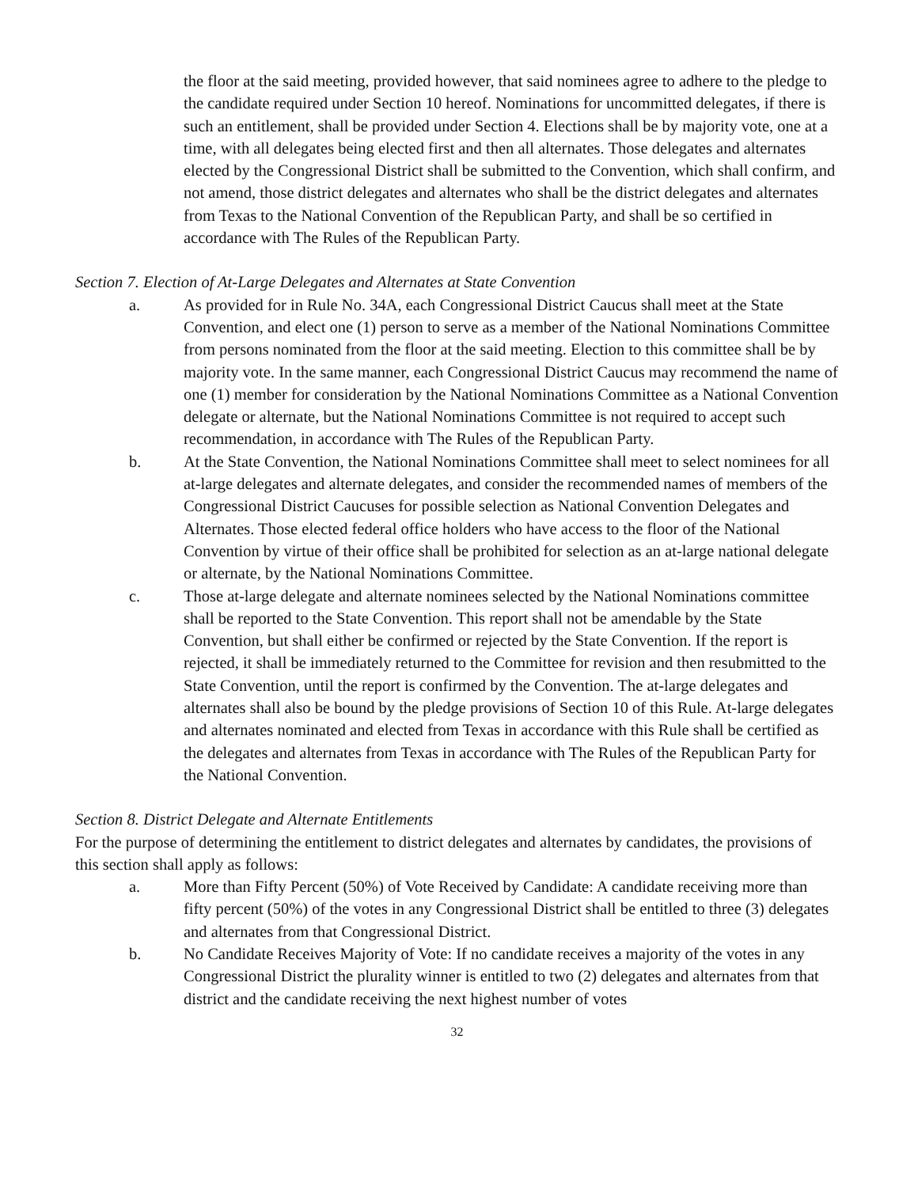the floor at the said meeting, provided however, that said nominees agree to adhere to the pledge to the candidate required under Section 10 hereof. Nominations for uncommitted delegates, if there is such an entitlement, shall be provided under Section 4. Elections shall be by majority vote, one at a time, with all delegates being elected first and then all alternates. Those delegates and alternates elected by the Congressional District shall be submitted to the Convention, which shall confirm, and not amend, those district delegates and alternates who shall be the district delegates and alternates from Texas to the National Convention of the Republican Party, and shall be so certified in accordance with The Rules of the Republican Party.
Section 7. Election of At-Large Delegates and Alternates at State Convention
a. As provided for in Rule No. 34A, each Congressional District Caucus shall meet at the State Convention, and elect one (1) person to serve as a member of the National Nominations Committee from persons nominated from the floor at the said meeting. Election to this committee shall be by majority vote. In the same manner, each Congressional District Caucus may recommend the name of one (1) member for consideration by the National Nominations Committee as a National Convention delegate or alternate, but the National Nominations Committee is not required to accept such recommendation, in accordance with The Rules of the Republican Party.
b. At the State Convention, the National Nominations Committee shall meet to select nominees for all at-large delegates and alternate delegates, and consider the recommended names of members of the Congressional District Caucuses for possible selection as National Convention Delegates and Alternates. Those elected federal office holders who have access to the floor of the National Convention by virtue of their office shall be prohibited for selection as an at-large national delegate or alternate, by the National Nominations Committee.
c. Those at-large delegate and alternate nominees selected by the National Nominations committee shall be reported to the State Convention. This report shall not be amendable by the State Convention, but shall either be confirmed or rejected by the State Convention. If the report is rejected, it shall be immediately returned to the Committee for revision and then resubmitted to the State Convention, until the report is confirmed by the Convention. The at-large delegates and alternates shall also be bound by the pledge provisions of Section 10 of this Rule. At-large delegates and alternates nominated and elected from Texas in accordance with this Rule shall be certified as the delegates and alternates from Texas in accordance with The Rules of the Republican Party for the National Convention.
Section 8. District Delegate and Alternate Entitlements
For the purpose of determining the entitlement to district delegates and alternates by candidates, the provisions of this section shall apply as follows:
a. More than Fifty Percent (50%) of Vote Received by Candidate: A candidate receiving more than fifty percent (50%) of the votes in any Congressional District shall be entitled to three (3) delegates and alternates from that Congressional District.
b. No Candidate Receives Majority of Vote: If no candidate receives a majority of the votes in any Congressional District the plurality winner is entitled to two (2) delegates and alternates from that district and the candidate receiving the next highest number of votes
32